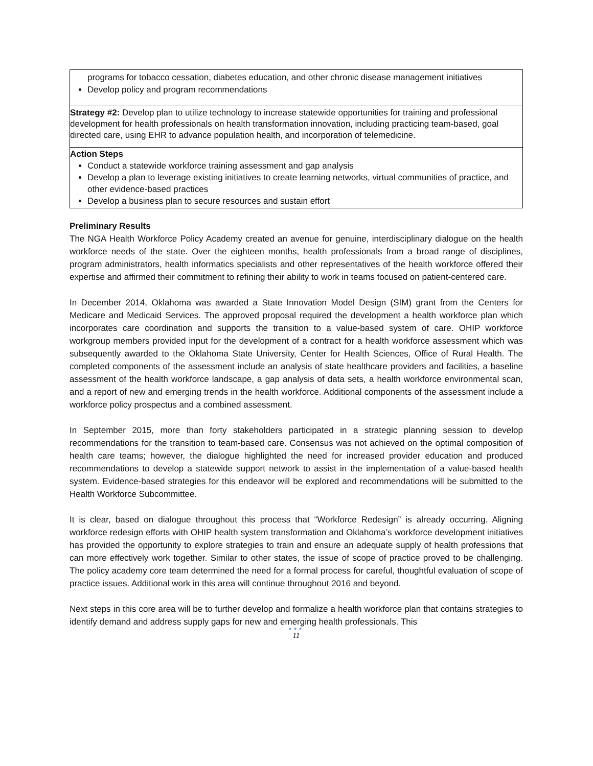| programs for tobacco cessation, diabetes education, and other chronic disease management initiatives Develop policy and program recommendations |
| Strategy #2: Develop plan to utilize technology to increase statewide opportunities for training and professional development for health professionals on health transformation innovation, including practicing team-based, goal directed care, using EHR to advance population health, and incorporation of telemedicine. |
| Action Steps Conduct a statewide workforce training assessment and gap analysis Develop a plan to leverage existing initiatives to create learning networks, virtual communities of practice, and other evidence-based practices Develop a business plan to secure resources and sustain effort |
Preliminary Results
The NGA Health Workforce Policy Academy created an avenue for genuine, interdisciplinary dialogue on the health workforce needs of the state. Over the eighteen months, health professionals from a broad range of disciplines, program administrators, health informatics specialists and other representatives of the health workforce offered their expertise and affirmed their commitment to refining their ability to work in teams focused on patient-centered care.
In December 2014, Oklahoma was awarded a State Innovation Model Design (SIM) grant from the Centers for Medicare and Medicaid Services. The approved proposal required the development a health workforce plan which incorporates care coordination and supports the transition to a value-based system of care. OHIP workforce workgroup members provided input for the development of a contract for a health workforce assessment which was subsequently awarded to the Oklahoma State University, Center for Health Sciences, Office of Rural Health. The completed components of the assessment include an analysis of state healthcare providers and facilities, a baseline assessment of the health workforce landscape, a gap analysis of data sets, a health workforce environmental scan, and a report of new and emerging trends in the health workforce. Additional components of the assessment include a workforce policy prospectus and a combined assessment.
In September 2015, more than forty stakeholders participated in a strategic planning session to develop recommendations for the transition to team-based care. Consensus was not achieved on the optimal composition of health care teams; however, the dialogue highlighted the need for increased provider education and produced recommendations to develop a statewide support network to assist in the implementation of a value-based health system. Evidence-based strategies for this endeavor will be explored and recommendations will be submitted to the Health Workforce Subcommittee.
It is clear, based on dialogue throughout this process that “Workforce Redesign” is already occurring. Aligning workforce redesign efforts with OHIP health system transformation and Oklahoma’s workforce development initiatives has provided the opportunity to explore strategies to train and ensure an adequate supply of health professions that can more effectively work together. Similar to other states, the issue of scope of practice proved to be challenging. The policy academy core team determined the need for a formal process for careful, thoughtful evaluation of scope of practice issues. Additional work in this area will continue throughout 2016 and beyond.
Next steps in this core area will be to further develop and formalize a health workforce plan that contains strategies to identify demand and address supply gaps for new and emerging health professionals. This
●●●
11